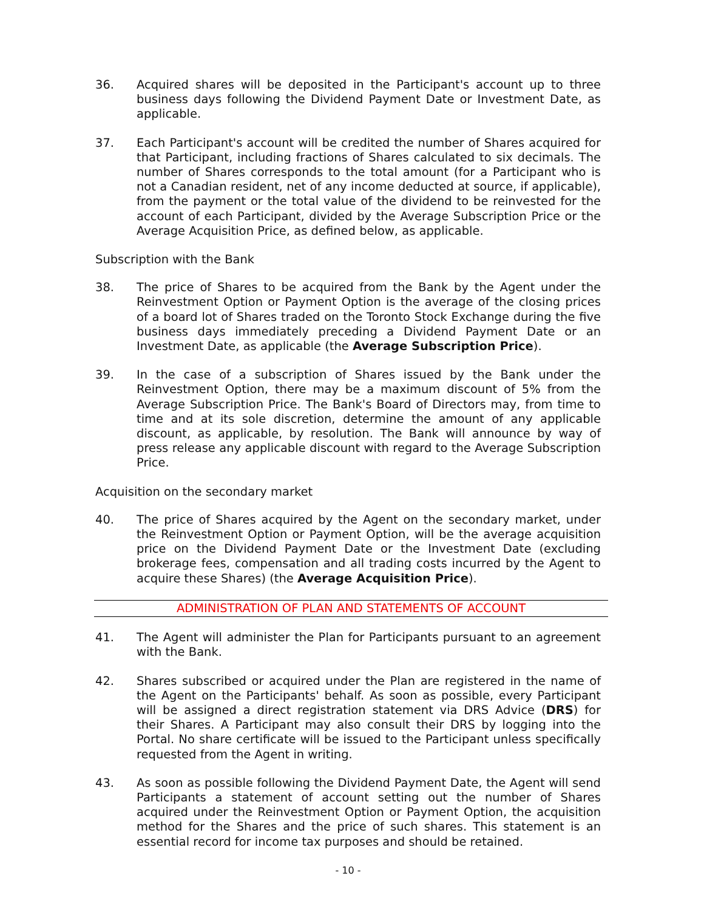36. Acquired shares will be deposited in the Participant's account up to three business days following the Dividend Payment Date or Investment Date, as applicable.
37. Each Participant's account will be credited the number of Shares acquired for that Participant, including fractions of Shares calculated to six decimals. The number of Shares corresponds to the total amount (for a Participant who is not a Canadian resident, net of any income deducted at source, if applicable), from the payment or the total value of the dividend to be reinvested for the account of each Participant, divided by the Average Subscription Price or the Average Acquisition Price, as defined below, as applicable.
Subscription with the Bank
38. The price of Shares to be acquired from the Bank by the Agent under the Reinvestment Option or Payment Option is the average of the closing prices of a board lot of Shares traded on the Toronto Stock Exchange during the five business days immediately preceding a Dividend Payment Date or an Investment Date, as applicable (the Average Subscription Price).
39. In the case of a subscription of Shares issued by the Bank under the Reinvestment Option, there may be a maximum discount of 5% from the Average Subscription Price. The Bank's Board of Directors may, from time to time and at its sole discretion, determine the amount of any applicable discount, as applicable, by resolution. The Bank will announce by way of press release any applicable discount with regard to the Average Subscription Price.
Acquisition on the secondary market
40. The price of Shares acquired by the Agent on the secondary market, under the Reinvestment Option or Payment Option, will be the average acquisition price on the Dividend Payment Date or the Investment Date (excluding brokerage fees, compensation and all trading costs incurred by the Agent to acquire these Shares) (the Average Acquisition Price).
ADMINISTRATION OF PLAN AND STATEMENTS OF ACCOUNT
41. The Agent will administer the Plan for Participants pursuant to an agreement with the Bank.
42. Shares subscribed or acquired under the Plan are registered in the name of the Agent on the Participants' behalf. As soon as possible, every Participant will be assigned a direct registration statement via DRS Advice (DRS) for their Shares. A Participant may also consult their DRS by logging into the Portal. No share certificate will be issued to the Participant unless specifically requested from the Agent in writing.
43. As soon as possible following the Dividend Payment Date, the Agent will send Participants a statement of account setting out the number of Shares acquired under the Reinvestment Option or Payment Option, the acquisition method for the Shares and the price of such shares. This statement is an essential record for income tax purposes and should be retained.
- 10 -